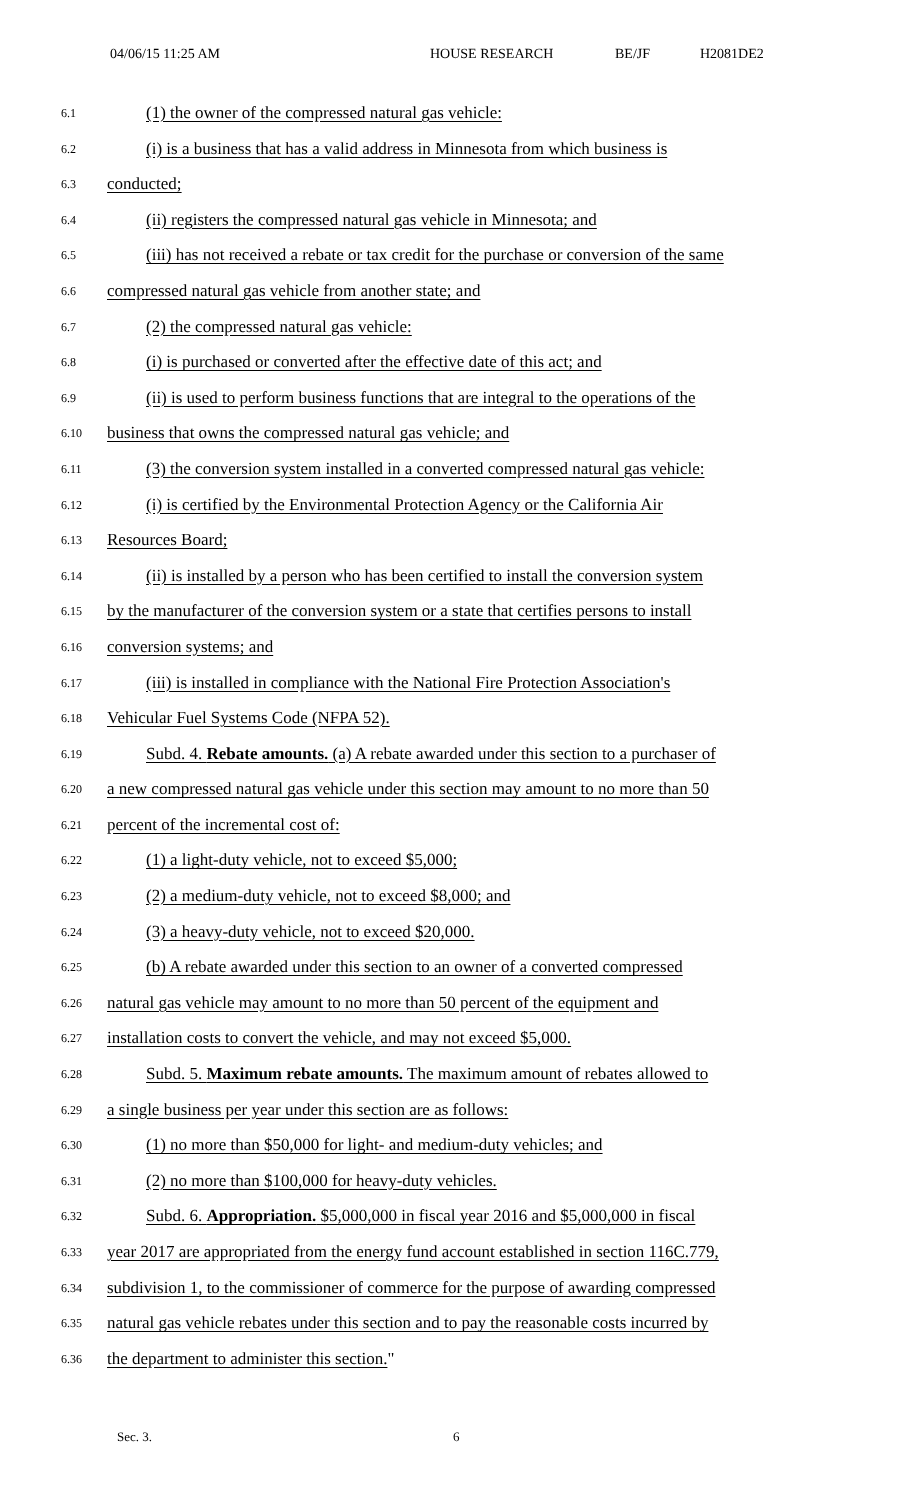04/06/15 11:25 AM HOUSE RESEARCH BE/JF H2081DE2
6.1 (1) the owner of the compressed natural gas vehicle:
6.2 (i) is a business that has a valid address in Minnesota from which business is
6.3 conducted;
6.4 (ii) registers the compressed natural gas vehicle in Minnesota; and
6.5 (iii) has not received a rebate or tax credit for the purchase or conversion of the same
6.6 compressed natural gas vehicle from another state; and
6.7 (2) the compressed natural gas vehicle:
6.8 (i) is purchased or converted after the effective date of this act; and
6.9 (ii) is used to perform business functions that are integral to the operations of the
6.10 business that owns the compressed natural gas vehicle; and
6.11 (3) the conversion system installed in a converted compressed natural gas vehicle:
6.12 (i) is certified by the Environmental Protection Agency or the California Air
6.13 Resources Board;
6.14 (ii) is installed by a person who has been certified to install the conversion system
6.15 by the manufacturer of the conversion system or a state that certifies persons to install
6.16 conversion systems; and
6.17 (iii) is installed in compliance with the National Fire Protection Association's
6.18 Vehicular Fuel Systems Code (NFPA 52).
6.19 Subd. 4. Rebate amounts. (a) A rebate awarded under this section to a purchaser of
6.20 a new compressed natural gas vehicle under this section may amount to no more than 50
6.21 percent of the incremental cost of:
6.22 (1) a light-duty vehicle, not to exceed $5,000;
6.23 (2) a medium-duty vehicle, not to exceed $8,000; and
6.24 (3) a heavy-duty vehicle, not to exceed $20,000.
6.25 (b) A rebate awarded under this section to an owner of a converted compressed
6.26 natural gas vehicle may amount to no more than 50 percent of the equipment and
6.27 installation costs to convert the vehicle, and may not exceed $5,000.
6.28 Subd. 5. Maximum rebate amounts. The maximum amount of rebates allowed to
6.29 a single business per year under this section are as follows:
6.30 (1) no more than $50,000 for light- and medium-duty vehicles; and
6.31 (2) no more than $100,000 for heavy-duty vehicles.
6.32 Subd. 6. Appropriation. $5,000,000 in fiscal year 2016 and $5,000,000 in fiscal
6.33 year 2017 are appropriated from the energy fund account established in section 116C.779,
6.34 subdivision 1, to the commissioner of commerce for the purpose of awarding compressed
6.35 natural gas vehicle rebates under this section and to pay the reasonable costs incurred by
6.36 the department to administer this section."
Sec. 3. 6